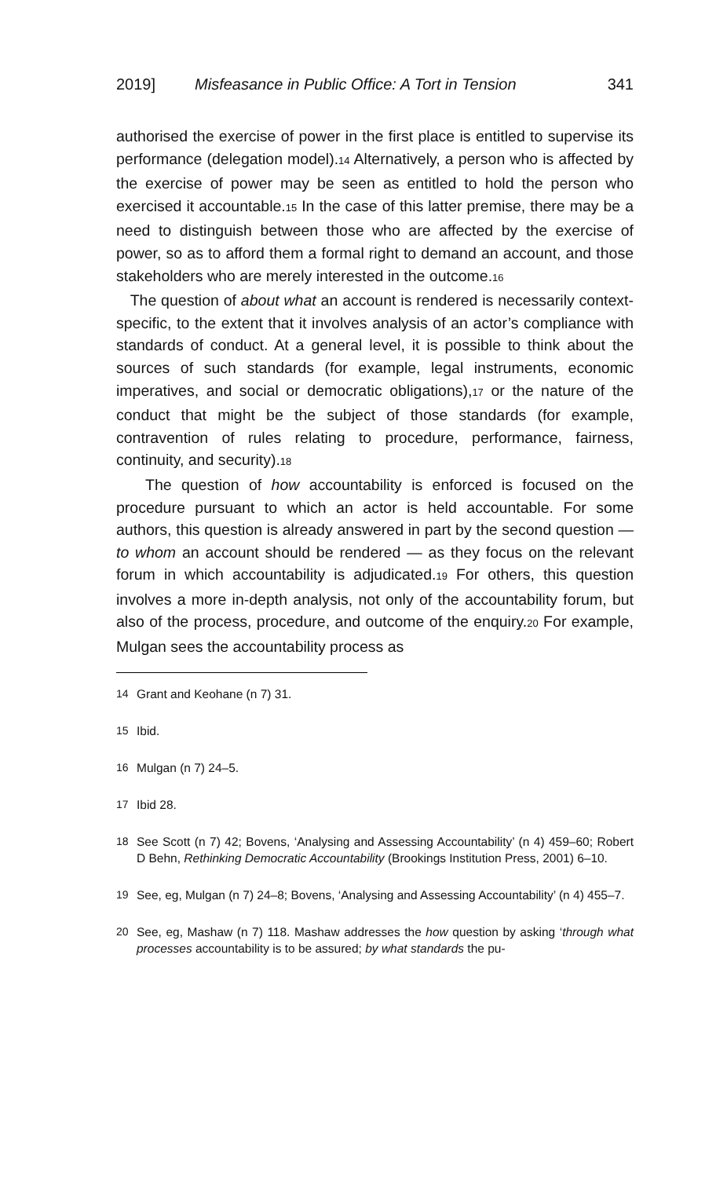2019] Misfeasance in Public Office: A Tort in Tension 341
authorised the exercise of power in the first place is entitled to supervise its performance (delegation model).14 Alternatively, a person who is affected by the exercise of power may be seen as entitled to hold the person who exercised it accountable.15 In the case of this latter premise, there may be a need to distinguish between those who are affected by the exercise of power, so as to afford them a formal right to demand an account, and those stakeholders who are merely interested in the outcome.16
The question of about what an account is rendered is necessarily context-specific, to the extent that it involves analysis of an actor’s compliance with standards of conduct. At a general level, it is possible to think about the sources of such standards (for example, legal instruments, economic imperatives, and social or democratic obligations),17 or the nature of the conduct that might be the subject of those standards (for example, contravention of rules relating to procedure, performance, fairness, continuity, and security).18
The question of how accountability is enforced is focused on the procedure pursuant to which an actor is held accountable. For some authors, this question is already answered in part by the second question — to whom an account should be rendered — as they focus on the relevant forum in which accountability is adjudicated.19 For others, this question involves a more in-depth analysis, not only of the accountability forum, but also of the process, procedure, and outcome of the enquiry.20 For example, Mulgan sees the accountability process as
14 Grant and Keohane (n 7) 31.
15 Ibid.
16 Mulgan (n 7) 24–5.
17 Ibid 28.
18 See Scott (n 7) 42; Bovens, ‘Analysing and Assessing Accountability’ (n 4) 459–60; Robert D Behn, Rethinking Democratic Accountability (Brookings Institution Press, 2001) 6–10.
19 See, eg, Mulgan (n 7) 24–8; Bovens, ‘Analysing and Assessing Accountability’ (n 4) 455–7.
20 See, eg, Mashaw (n 7) 118. Mashaw addresses the how question by asking ‘through what processes accountability is to be assured; by what standards the pu-